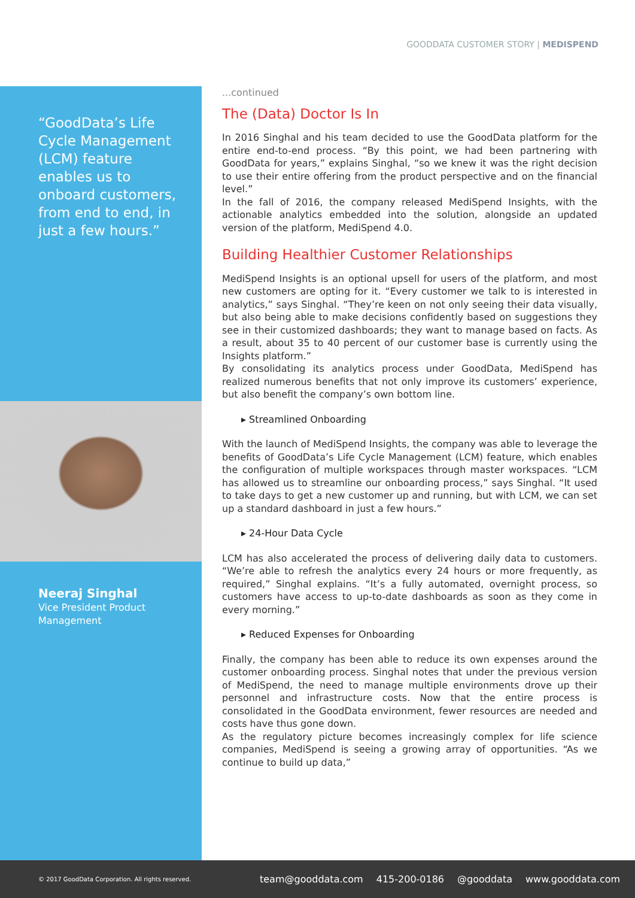GOODDATA CUSTOMER STORY | MEDISPEND
“GoodData’s Life Cycle Management (LCM) feature enables us to onboard customers, from end to end, in just a few hours.”
Neeraj Singhal
Vice President Product Management
...continued
The (Data) Doctor Is In
In 2016 Singhal and his team decided to use the GoodData platform for the entire end-to-end process. “By this point, we had been partnering with GoodData for years,” explains Singhal, “so we knew it was the right decision to use their entire offering from the product perspective and on the financial level.”
In the fall of 2016, the company released MediSpend Insights, with the actionable analytics embedded into the solution, alongside an updated version of the platform, MediSpend 4.0.
Building Healthier Customer Relationships
MediSpend Insights is an optional upsell for users of the platform, and most new customers are opting for it. “Every customer we talk to is interested in analytics,” says Singhal. “They’re keen on not only seeing their data visually, but also being able to make decisions confidently based on suggestions they see in their customized dashboards; they want to manage based on facts. As a result, about 35 to 40 percent of our customer base is currently using the Insights platform.”
By consolidating its analytics process under GoodData, MediSpend has realized numerous benefits that not only improve its customers’ experience, but also benefit the company’s own bottom line.
▸ Streamlined Onboarding
With the launch of MediSpend Insights, the company was able to leverage the benefits of GoodData’s Life Cycle Management (LCM) feature, which enables the configuration of multiple workspaces through master workspaces. “LCM has allowed us to streamline our onboarding process,” says Singhal. “It used to take days to get a new customer up and running, but with LCM, we can set up a standard dashboard in just a few hours.”
▸ 24-Hour Data Cycle
LCM has also accelerated the process of delivering daily data to customers. “We’re able to refresh the analytics every 24 hours or more frequently, as required,” Singhal explains. “It’s a fully automated, overnight process, so customers have access to up-to-date dashboards as soon as they come in every morning.”
▸ Reduced Expenses for Onboarding
Finally, the company has been able to reduce its own expenses around the customer onboarding process. Singhal notes that under the previous version of MediSpend, the need to manage multiple environments drove up their personnel and infrastructure costs. Now that the entire process is consolidated in the GoodData environment, fewer resources are needed and costs have thus gone down.
As the regulatory picture becomes increasingly complex for life science companies, MediSpend is seeing a growing array of opportunities. “As we continue to build up data,”
© 2017 GoodData Corporation. All rights reserved. team@gooddata.com 415-200-0186 @gooddata www.gooddata.com